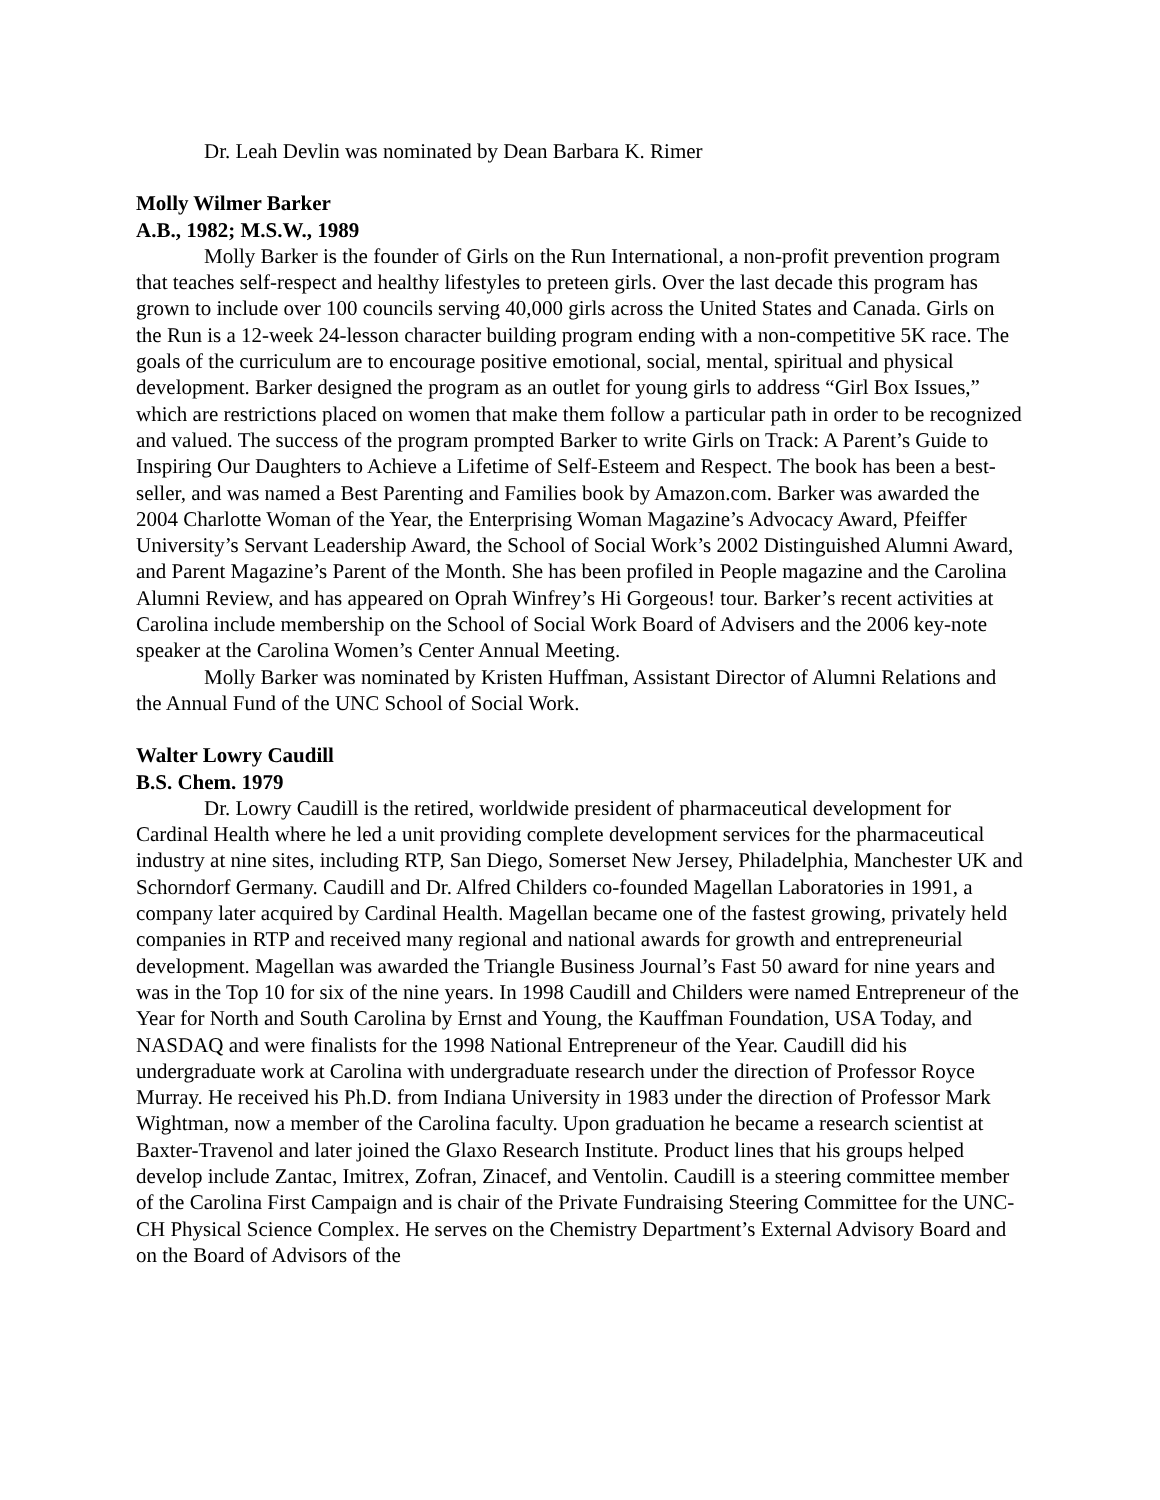Dr. Leah Devlin was nominated by Dean Barbara K. Rimer
Molly Wilmer Barker
A.B., 1982; M.S.W., 1989
Molly Barker is the founder of Girls on the Run International, a non-profit prevention program that teaches self-respect and healthy lifestyles to preteen girls. Over the last decade this program has grown to include over 100 councils serving 40,000 girls across the United States and Canada. Girls on the Run is a 12-week 24-lesson character building program ending with a non-competitive 5K race. The goals of the curriculum are to encourage positive emotional, social, mental, spiritual and physical development. Barker designed the program as an outlet for young girls to address “Girl Box Issues,” which are restrictions placed on women that make them follow a particular path in order to be recognized and valued. The success of the program prompted Barker to write Girls on Track: A Parent’s Guide to Inspiring Our Daughters to Achieve a Lifetime of Self-Esteem and Respect. The book has been a best-seller, and was named a Best Parenting and Families book by Amazon.com. Barker was awarded the 2004 Charlotte Woman of the Year, the Enterprising Woman Magazine’s Advocacy Award, Pfeiffer University’s Servant Leadership Award, the School of Social Work’s 2002 Distinguished Alumni Award, and Parent Magazine’s Parent of the Month. She has been profiled in People magazine and the Carolina Alumni Review, and has appeared on Oprah Winfrey’s Hi Gorgeous! tour. Barker’s recent activities at Carolina include membership on the School of Social Work Board of Advisers and the 2006 key-note speaker at the Carolina Women’s Center Annual Meeting.
Molly Barker was nominated by Kristen Huffman, Assistant Director of Alumni Relations and the Annual Fund of the UNC School of Social Work.
Walter Lowry Caudill
B.S. Chem. 1979
Dr. Lowry Caudill is the retired, worldwide president of pharmaceutical development for Cardinal Health where he led a unit providing complete development services for the pharmaceutical industry at nine sites, including RTP, San Diego, Somerset New Jersey, Philadelphia, Manchester UK and Schorndorf Germany. Caudill and Dr. Alfred Childers co-founded Magellan Laboratories in 1991, a company later acquired by Cardinal Health. Magellan became one of the fastest growing, privately held companies in RTP and received many regional and national awards for growth and entrepreneurial development. Magellan was awarded the Triangle Business Journal’s Fast 50 award for nine years and was in the Top 10 for six of the nine years. In 1998 Caudill and Childers were named Entrepreneur of the Year for North and South Carolina by Ernst and Young, the Kauffman Foundation, USA Today, and NASDAQ and were finalists for the 1998 National Entrepreneur of the Year. Caudill did his undergraduate work at Carolina with undergraduate research under the direction of Professor Royce Murray. He received his Ph.D. from Indiana University in 1983 under the direction of Professor Mark Wightman, now a member of the Carolina faculty. Upon graduation he became a research scientist at Baxter-Travenol and later joined the Glaxo Research Institute. Product lines that his groups helped develop include Zantac, Imitrex, Zofran, Zinacef, and Ventolin. Caudill is a steering committee member of the Carolina First Campaign and is chair of the Private Fundraising Steering Committee for the UNC-CH Physical Science Complex. He serves on the Chemistry Department’s External Advisory Board and on the Board of Advisors of the